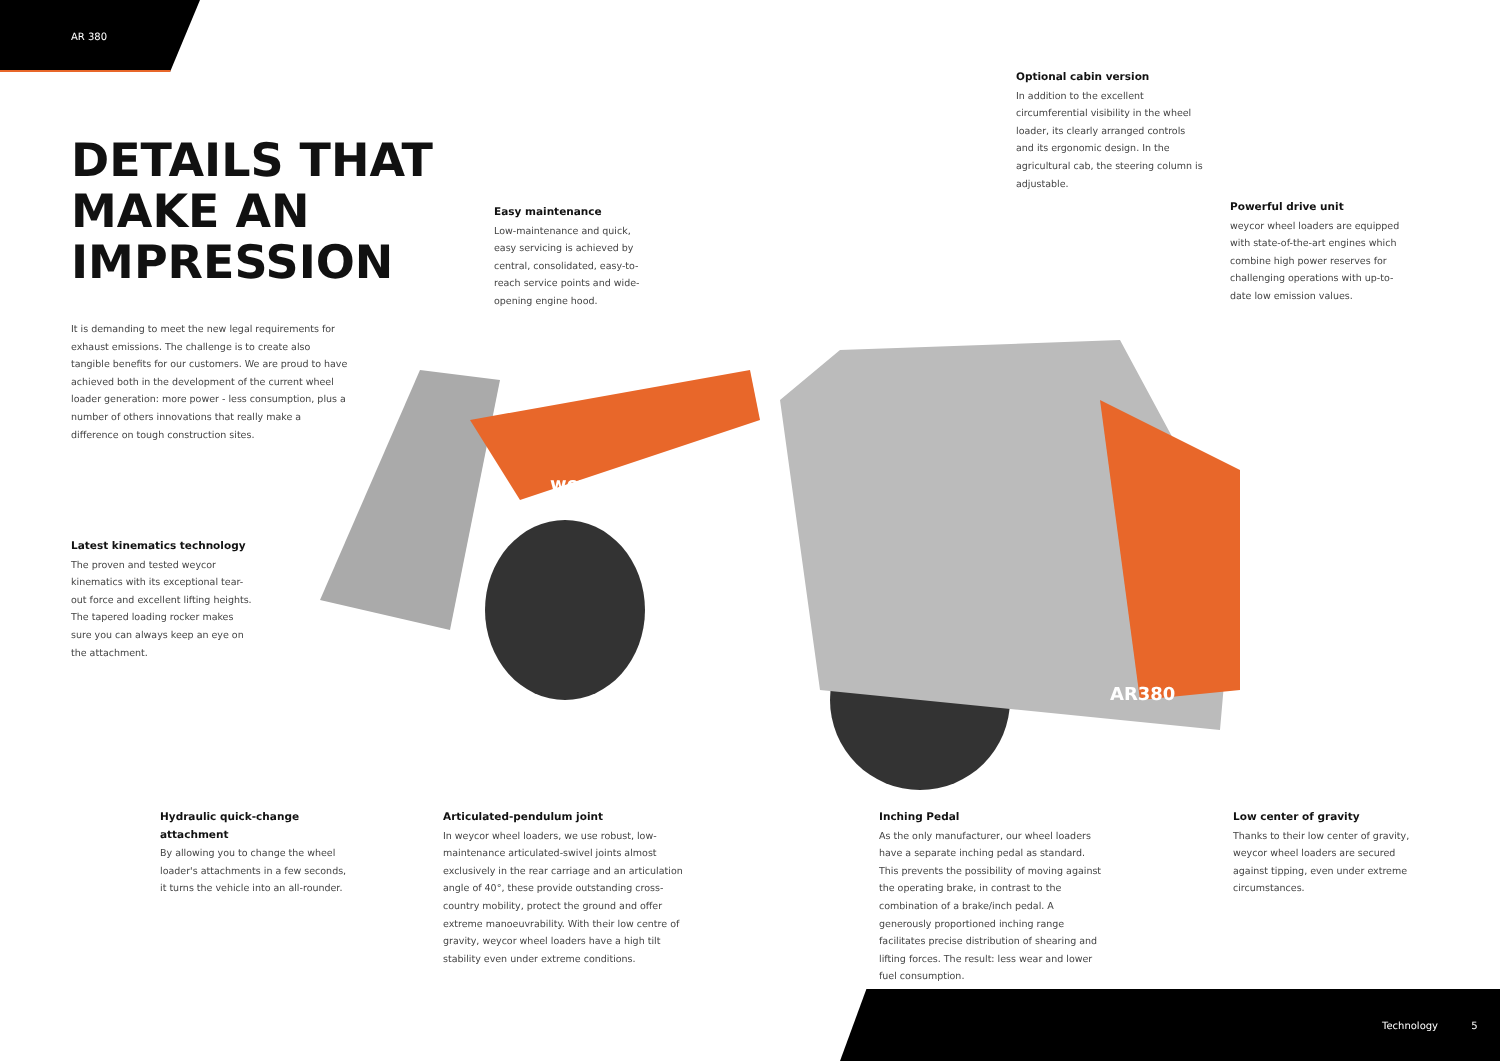AR 380
DETAILS THAT
MAKE AN
IMPRESSION
It is demanding to meet the new legal requirements for exhaust emissions. The challenge is to create also tangible benefits for our customers. We are proud to have achieved both in the development of the current wheel loader generation: more power - less consumption, plus a number of others innovations that really make a difference on tough construction sites.
Easy maintenance
Low-maintenance and quick, easy servicing is achieved by central, consolidated, easy-to-reach service points and wide-opening engine hood.
Optional cabin version
In addition to the excellent circumferential visibility in the wheel loader, its clearly arranged controls and its ergonomic design. In the agricultural cab, the steering column is adjustable.
Powerful drive unit
weycor wheel loaders are equipped with state-of-the-art engines which combine high power reserves for challenging operations with up-to-date low emission values.
Latest kinematics technology
The proven and tested weycor kinematics with its exceptional tear-out force and excellent lifting heights. The tapered loading rocker makes sure you can always keep an eye on the attachment.
AR380
weycor
Hydraulic quick-change attachment
By allowing you to change the wheel loader's attachments in a few seconds, it turns the vehicle into an all-rounder.
Articulated-pendulum joint
In weycor wheel loaders, we use robust, low-maintenance articulated-swivel joints almost exclusively in the rear carriage and an articulation angle of 40°, these provide outstanding cross-country mobility, protect the ground and offer extreme manoeuvrability. With their low centre of gravity, weycor wheel loaders have a high tilt stability even under extreme conditions.
Inching Pedal
As the only manufacturer, our wheel loaders have a separate inching pedal as standard. This prevents the possibility of moving against the operating brake, in contrast to the combination of a brake/inch pedal. A generously proportioned inching range facilitates precise distribution of shearing and lifting forces. The result: less wear and lower fuel consumption.
Low center of gravity
Thanks to their low center of gravity, weycor wheel loaders are secured against tipping, even under extreme circumstances.
Technology 5